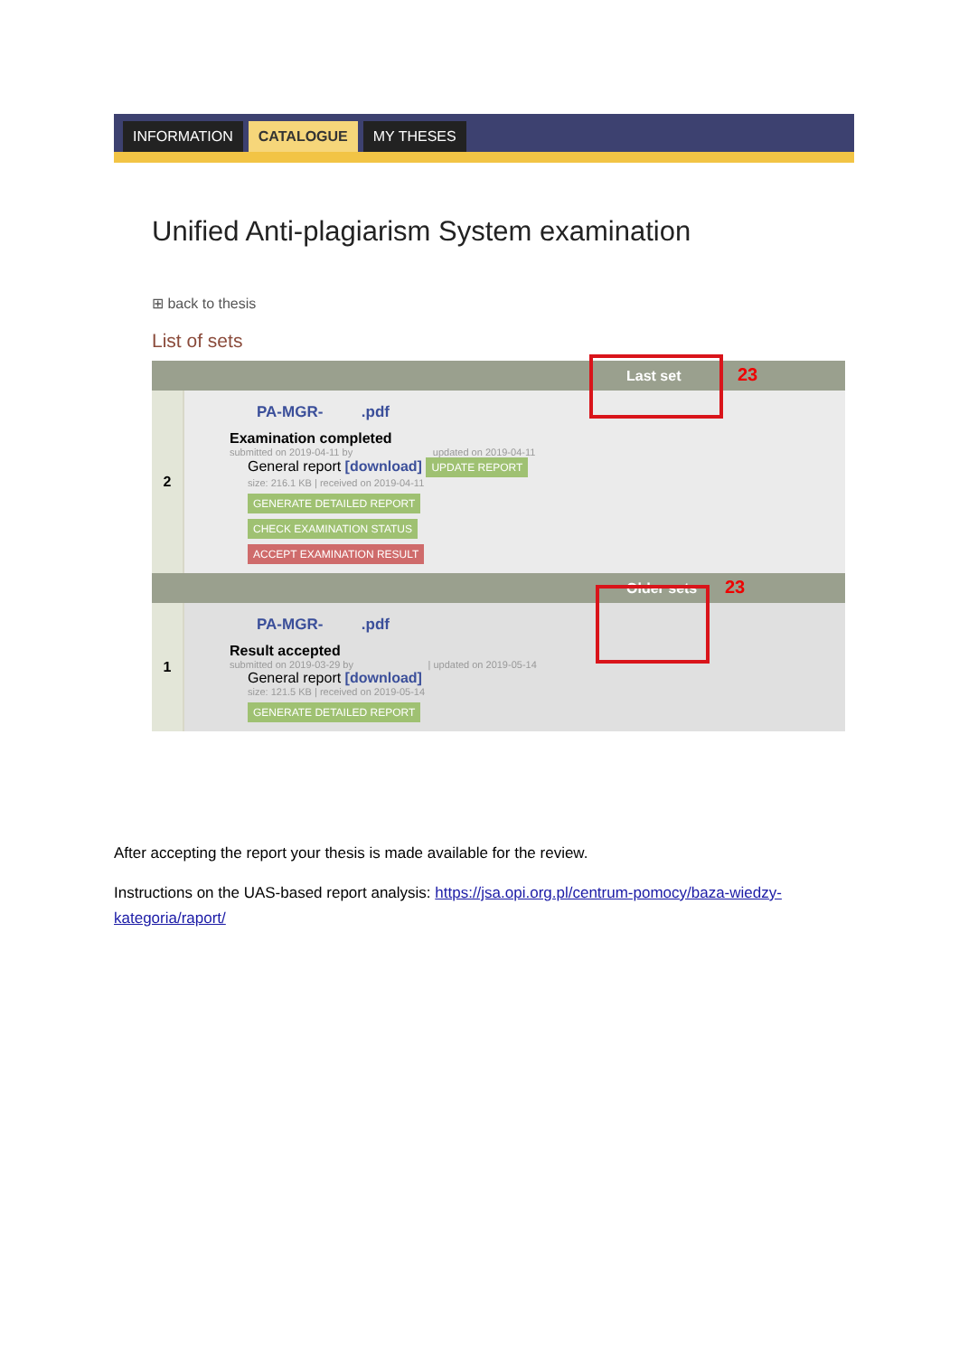INFORMATION CATALOGUE MY THESES
Unified Anti-plagiarism System examination
⊞ back to thesis
List of sets
Last set 23
2
PA-MGR- .pdf
Examination completed
submitted on 2019-04-11 by updated on 2019-04-11
General report [download] UPDATE REPORT
size: 216.1 KB | received on 2019-04-11
GENERATE DETAILED REPORT
CHECK EXAMINATION STATUS
ACCEPT EXAMINATION RESULT
Older sets 23
1
PA-MGR- .pdf
Result accepted
submitted on 2019-03-29 by | updated on 2019-05-14
General report [download]
size: 121.5 KB | received on 2019-05-14
GENERATE DETAILED REPORT
After accepting the report your thesis is made available for the review.
Instructions on the UAS-based report analysis: https://jsa.opi.org.pl/centrum-pomocy/baza-wiedzy-kategoria/raport/